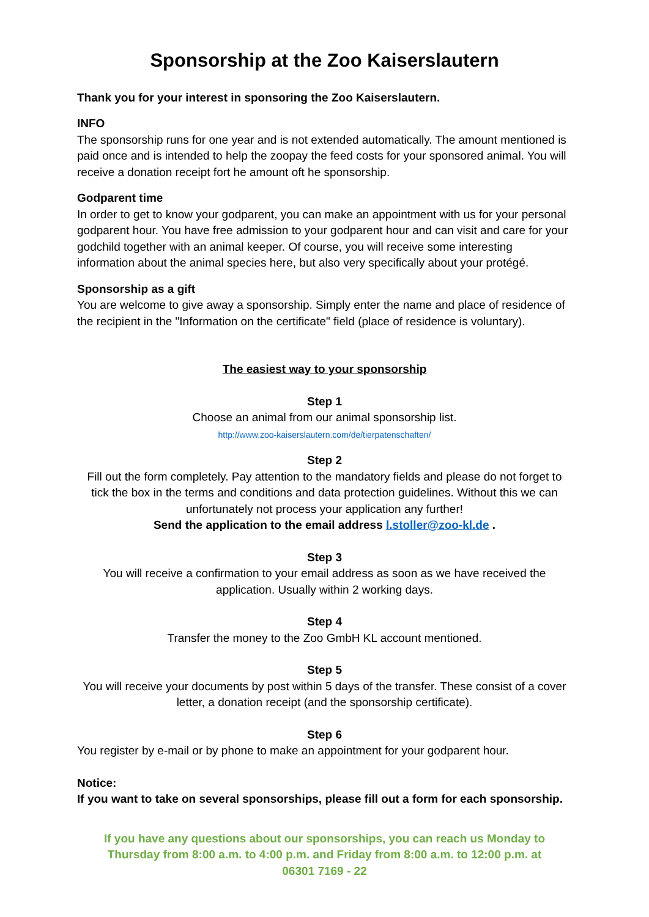Sponsorship at the Zoo Kaiserslautern
Thank you for your interest in sponsoring the Zoo Kaiserslautern.
INFO
The sponsorship runs for one year and is not extended automatically. The amount mentioned is paid once and is intended to help the zoopay the feed costs for your sponsored animal. You will receive a donation receipt fort he amount oft he sponsorship.
Godparent time
In order to get to know your godparent, you can make an appointment with us for your personal godparent hour. You have free admission to your godparent hour and can visit and care for your godchild together with an animal keeper. Of course, you will receive some interesting information about the animal species here, but also very specifically about your protégé.
Sponsorship as a gift
You are welcome to give away a sponsorship. Simply enter the name and place of residence of the recipient in the "Information on the certificate" field (place of residence is voluntary).
The easiest way to your sponsorship
Step 1
Choose an animal from our animal sponsorship list.
http://www.zoo-kaiserslautern.com/de/tierpatenschaften/
Step 2
Fill out the form completely. Pay attention to the mandatory fields and please do not forget to tick the box in the terms and conditions and data protection guidelines. Without this we can unfortunately not process your application any further!
Send the application to the email address l.stoller@zoo-kl.de .
Step 3
You will receive a confirmation to your email address as soon as we have received the application. Usually within 2 working days.
Step 4
Transfer the money to the Zoo GmbH KL account mentioned.
Step 5
You will receive your documents by post within 5 days of the transfer. These consist of a cover letter, a donation receipt (and the sponsorship certificate).
Step 6
You register by e-mail or by phone to make an appointment for your godparent hour.
Notice:
If you want to take on several sponsorships, please fill out a form for each sponsorship.
If you have any questions about our sponsorships, you can reach us Monday to Thursday from 8:00 a.m. to 4:00 p.m. and Friday from 8:00 a.m. to 12:00 p.m. at
06301 7169 - 22